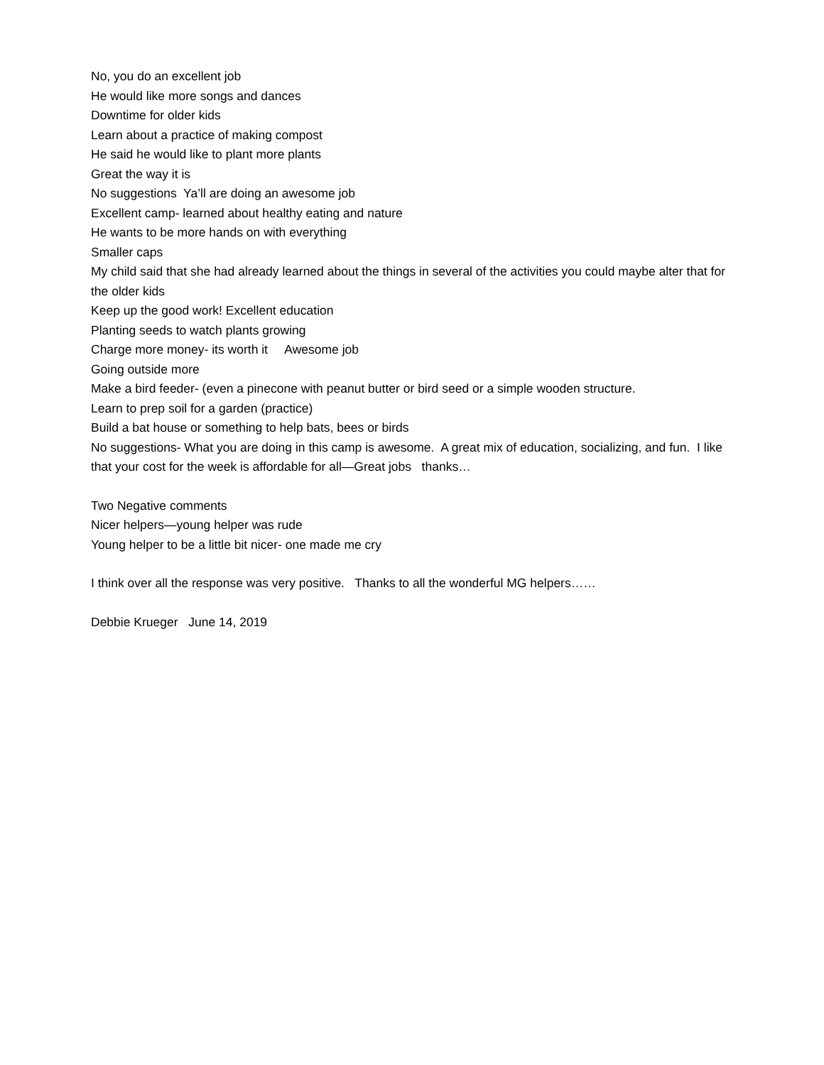No, you do an excellent job
He would like more songs and dances
Downtime for older kids
Learn about a practice of making compost
He said he would like to plant more plants
Great the way it is
No suggestions Ya’ll are doing an awesome job
Excellent camp- learned about healthy eating and nature
He wants to be more hands on with everything
Smaller caps
My child said that she had already learned about the things in several of the activities you could maybe alter that for the older kids
Keep up the good work! Excellent education
Planting seeds to watch plants growing
Charge more money- its worth it Awesome job
Going outside more
Make a bird feeder- (even a pinecone with peanut butter or bird seed or a simple wooden structure.
Learn to prep soil for a garden (practice)
Build a bat house or something to help bats, bees or birds
No suggestions- What you are doing in this camp is awesome. A great mix of education, socializing, and fun. I like that your cost for the week is affordable for all—Great jobs thanks…
Two Negative comments
Nicer helpers—young helper was rude
Young helper to be a little bit nicer- one made me cry
I think over all the response was very positive. Thanks to all the wonderful MG helpers……
Debbie Krueger June 14, 2019